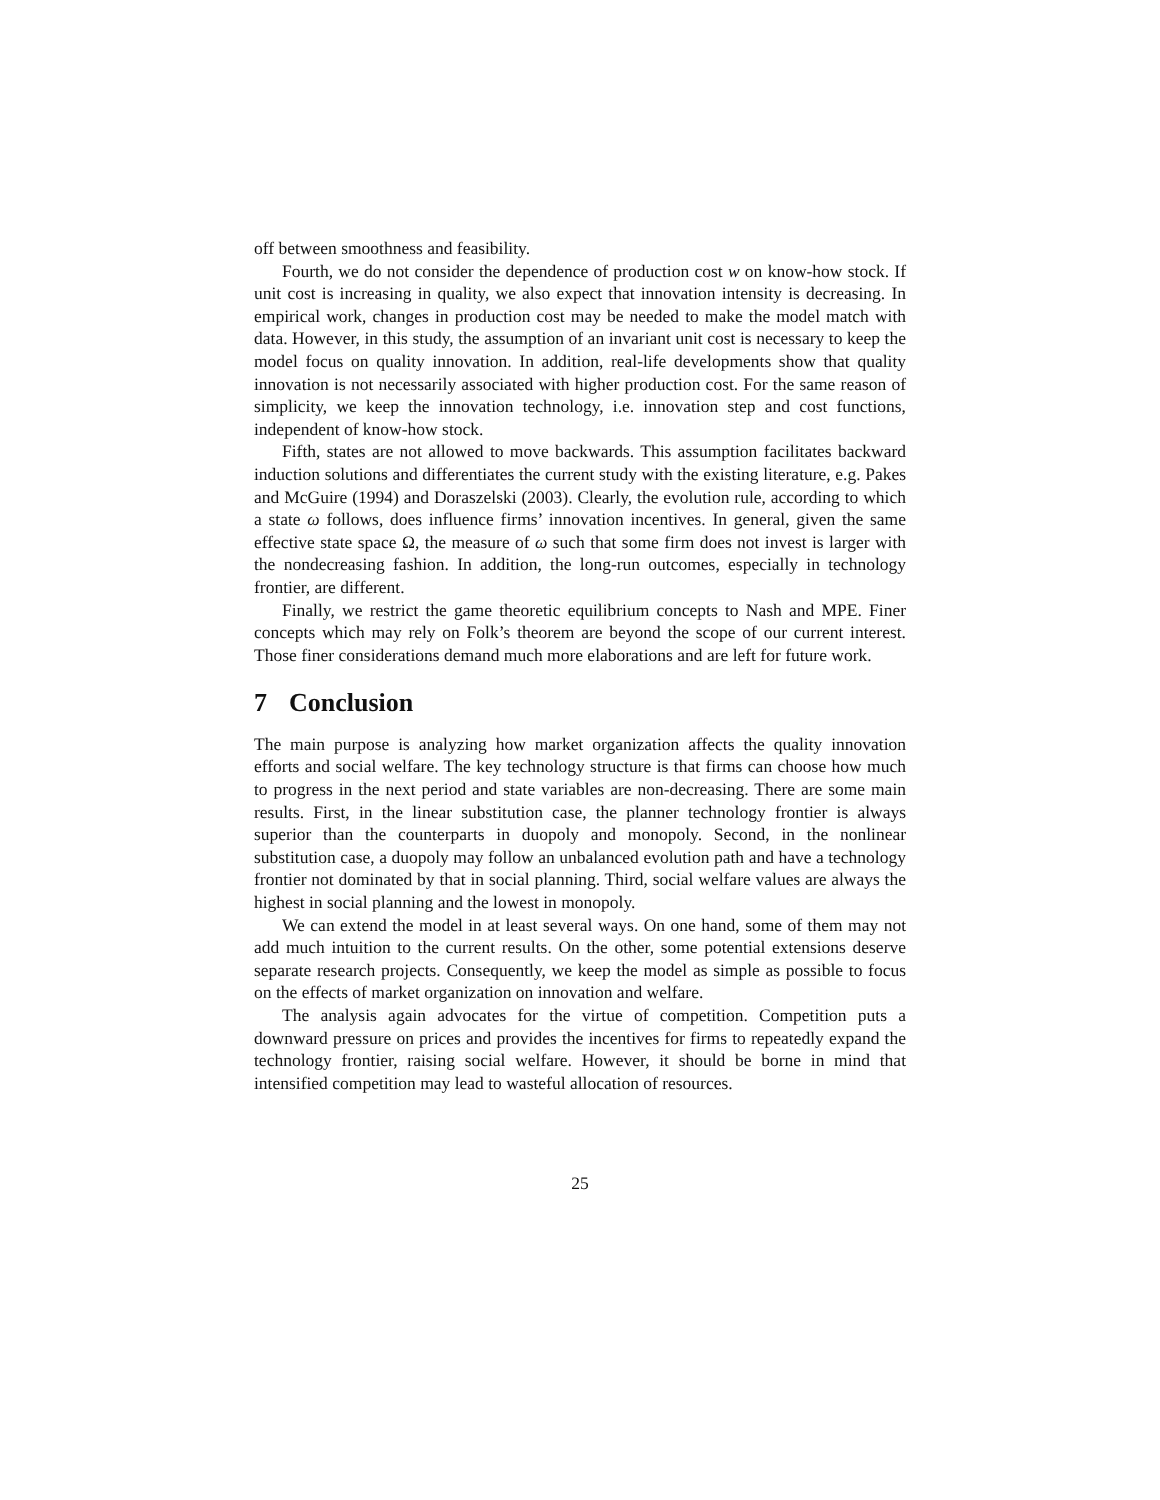off between smoothness and feasibility.
Fourth, we do not consider the dependence of production cost w on know-how stock. If unit cost is increasing in quality, we also expect that innovation intensity is decreasing. In empirical work, changes in production cost may be needed to make the model match with data. However, in this study, the assumption of an invariant unit cost is necessary to keep the model focus on quality innovation. In addition, real-life developments show that quality innovation is not necessarily associated with higher production cost. For the same reason of simplicity, we keep the innovation technology, i.e. innovation step and cost functions, independent of know-how stock.
Fifth, states are not allowed to move backwards. This assumption facilitates backward induction solutions and differentiates the current study with the existing literature, e.g. Pakes and McGuire (1994) and Doraszelski (2003). Clearly, the evolution rule, according to which a state ω follows, does influence firms’ innovation incentives. In general, given the same effective state space Ω, the measure of ω such that some firm does not invest is larger with the nondecreasing fashion. In addition, the long-run outcomes, especially in technology frontier, are different.
Finally, we restrict the game theoretic equilibrium concepts to Nash and MPE. Finer concepts which may rely on Folk’s theorem are beyond the scope of our current interest. Those finer considerations demand much more elaborations and are left for future work.
7 Conclusion
The main purpose is analyzing how market organization affects the quality innovation efforts and social welfare. The key technology structure is that firms can choose how much to progress in the next period and state variables are non-decreasing. There are some main results. First, in the linear substitution case, the planner technology frontier is always superior than the counterparts in duopoly and monopoly. Second, in the nonlinear substitution case, a duopoly may follow an unbalanced evolution path and have a technology frontier not dominated by that in social planning. Third, social welfare values are always the highest in social planning and the lowest in monopoly.
We can extend the model in at least several ways. On one hand, some of them may not add much intuition to the current results. On the other, some potential extensions deserve separate research projects. Consequently, we keep the model as simple as possible to focus on the effects of market organization on innovation and welfare.
The analysis again advocates for the virtue of competition. Competition puts a downward pressure on prices and provides the incentives for firms to repeatedly expand the technology frontier, raising social welfare. However, it should be borne in mind that intensified competition may lead to wasteful allocation of resources.
25